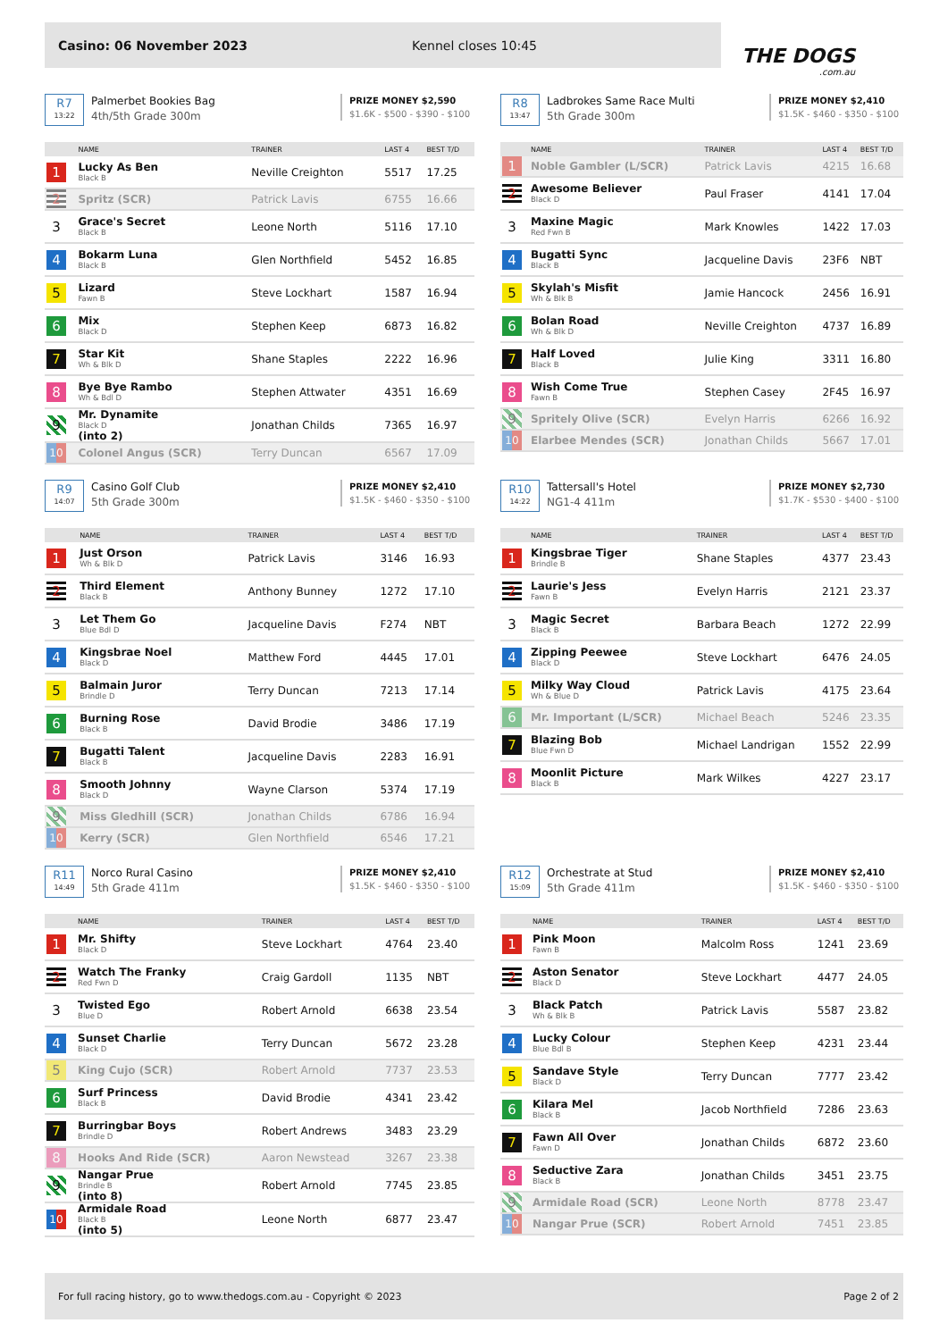Casino: 06 November 2023 Kennel closes 10:45
THE DOGS.com.au
R7
13:22
Palmerbet Bookies Bag
4th/5th Grade 300m
PRIZE MONEY $2,590
$1.6K - $500 - $390 - $100
| | NAME | TRAINER | LAST 4 | BEST T/D |
| --- | --- | --- | --- | --- |
| 1 | Lucky As Ben Black B | Neville Creighton | 5517 | 17.25 |
| 2 | Spritz (SCR) | Patrick Lavis | 6755 | 16.66 |
| 3 | Grace's Secret Black B | Leone North | 5116 | 17.10 |
| 4 | Bokarm Luna Black B | Glen Northfield | 5452 | 16.85 |
| 5 | Lizard Fawn B | Steve Lockhart | 1587 | 16.94 |
| 6 | Mix Black D | Stephen Keep | 6873 | 16.82 |
| 7 | Star Kit Wh & Blk D | Shane Staples | 2222 | 16.96 |
| 8 | Bye Bye Rambo Wh & Bdl D | Stephen Attwater | 4351 | 16.69 |
| 9 | Mr. Dynamite Black D (into 2) | Jonathan Childs | 7365 | 16.97 |
| 10 | Colonel Angus (SCR) | Terry Duncan | 6567 | 17.09 |
R8
13:47
Ladbrokes Same Race Multi
5th Grade 300m
PRIZE MONEY $2,410
$1.5K - $460 - $350 - $100
| | NAME | TRAINER | LAST 4 | BEST T/D |
| --- | --- | --- | --- | --- |
| 1 | Noble Gambler (L/SCR) | Patrick Lavis | 4215 | 16.68 |
| 2 | Awesome Believer Black D | Paul Fraser | 4141 | 17.04 |
| 3 | Maxine Magic Red Fwn B | Mark Knowles | 1422 | 17.03 |
| 4 | Bugatti Sync Black B | Jacqueline Davis | 23F6 | NBT |
| 5 | Skylah's Misfit Wh & Blk B | Jamie Hancock | 2456 | 16.91 |
| 6 | Bolan Road Wh & Blk D | Neville Creighton | 4737 | 16.89 |
| 7 | Half Loved Black B | Julie King | 3311 | 16.80 |
| 8 | Wish Come True Fawn B | Stephen Casey | 2F45 | 16.97 |
| 9 | Spritely Olive (SCR) | Evelyn Harris | 6266 | 16.92 |
| 10 | Elarbee Mendes (SCR) | Jonathan Childs | 5667 | 17.01 |
R9
14:07
Casino Golf Club
5th Grade 300m
PRIZE MONEY $2,410
$1.5K - $460 - $350 - $100
| | NAME | TRAINER | LAST 4 | BEST T/D |
| --- | --- | --- | --- | --- |
| 1 | Just Orson Wh & Blk D | Patrick Lavis | 3146 | 16.93 |
| 2 | Third Element Black B | Anthony Bunney | 1272 | 17.10 |
| 3 | Let Them Go Blue Bdl D | Jacqueline Davis | F274 | NBT |
| 4 | Kingsbrae Noel Black D | Matthew Ford | 4445 | 17.01 |
| 5 | Balmain Juror Brindle D | Terry Duncan | 7213 | 17.14 |
| 6 | Burning Rose Black B | David Brodie | 3486 | 17.19 |
| 7 | Bugatti Talent Black B | Jacqueline Davis | 2283 | 16.91 |
| 8 | Smooth Johnny Black D | Wayne Clarson | 5374 | 17.19 |
| 9 | Miss Gledhill (SCR) | Jonathan Childs | 6786 | 16.94 |
| 10 | Kerry (SCR) | Glen Northfield | 6546 | 17.21 |
R10
14:22
Tattersall's Hotel
NG1-4 411m
PRIZE MONEY $2,730
$1.7K - $530 - $400 - $100
| | NAME | TRAINER | LAST 4 | BEST T/D |
| --- | --- | --- | --- | --- |
| 1 | Kingsbrae Tiger Brindle B | Shane Staples | 4377 | 23.43 |
| 2 | Laurie's Jess Fawn B | Evelyn Harris | 2121 | 23.37 |
| 3 | Magic Secret Black B | Barbara Beach | 1272 | 22.99 |
| 4 | Zipping Peewee Black D | Steve Lockhart | 6476 | 24.05 |
| 5 | Milky Way Cloud Wh & Blue D | Patrick Lavis | 4175 | 23.64 |
| 6 | Mr. Important (L/SCR) | Michael Beach | 5246 | 23.35 |
| 7 | Blazing Bob Blue Fwn D | Michael Landrigan | 1552 | 22.99 |
| 8 | Moonlit Picture Black B | Mark Wilkes | 4227 | 23.17 |
R11
14:49
Norco Rural Casino
5th Grade 411m
PRIZE MONEY $2,410
$1.5K - $460 - $350 - $100
| | NAME | TRAINER | LAST 4 | BEST T/D |
| --- | --- | --- | --- | --- |
| 1 | Mr. Shifty Black D | Steve Lockhart | 4764 | 23.40 |
| 2 | Watch The Franky Red Fwn D | Craig Gardoll | 1135 | NBT |
| 3 | Twisted Ego Blue D | Robert Arnold | 6638 | 23.54 |
| 4 | Sunset Charlie Black D | Terry Duncan | 5672 | 23.28 |
| 5 | King Cujo (SCR) | Robert Arnold | 7737 | 23.53 |
| 6 | Surf Princess Black B | David Brodie | 4341 | 23.42 |
| 7 | Burringbar Boys Brindle D | Robert Andrews | 3483 | 23.29 |
| 8 | Hooks And Ride (SCR) | Aaron Newstead | 3267 | 23.38 |
| 9 | Nangar Prue Brindle B (into 8) | Robert Arnold | 7745 | 23.85 |
| 10 | Armidale Road Black B (into 5) | Leone North | 6877 | 23.47 |
R12
15:09
Orchestrate at Stud
5th Grade 411m
PRIZE MONEY $2,410
$1.5K - $460 - $350 - $100
| | NAME | TRAINER | LAST 4 | BEST T/D |
| --- | --- | --- | --- | --- |
| 1 | Pink Moon Fawn B | Malcolm Ross | 1241 | 23.69 |
| 2 | Aston Senator Black D | Steve Lockhart | 4477 | 24.05 |
| 3 | Black Patch Wh & Blk B | Patrick Lavis | 5587 | 23.82 |
| 4 | Lucky Colour Blue Bdl B | Stephen Keep | 4231 | 23.44 |
| 5 | Sandave Style Black D | Terry Duncan | 7777 | 23.42 |
| 6 | Kilara Mel Black B | Jacob Northfield | 7286 | 23.63 |
| 7 | Fawn All Over Fawn D | Jonathan Childs | 6872 | 23.60 |
| 8 | Seductive Zara Black B | Jonathan Childs | 3451 | 23.75 |
| 9 | Armidale Road (SCR) | Leone North | 8778 | 23.47 |
| 10 | Nangar Prue (SCR) | Robert Arnold | 7451 | 23.85 |
For full racing history, go to www.thedogs.com.au - Copyright © 2023 Page 2 of 2